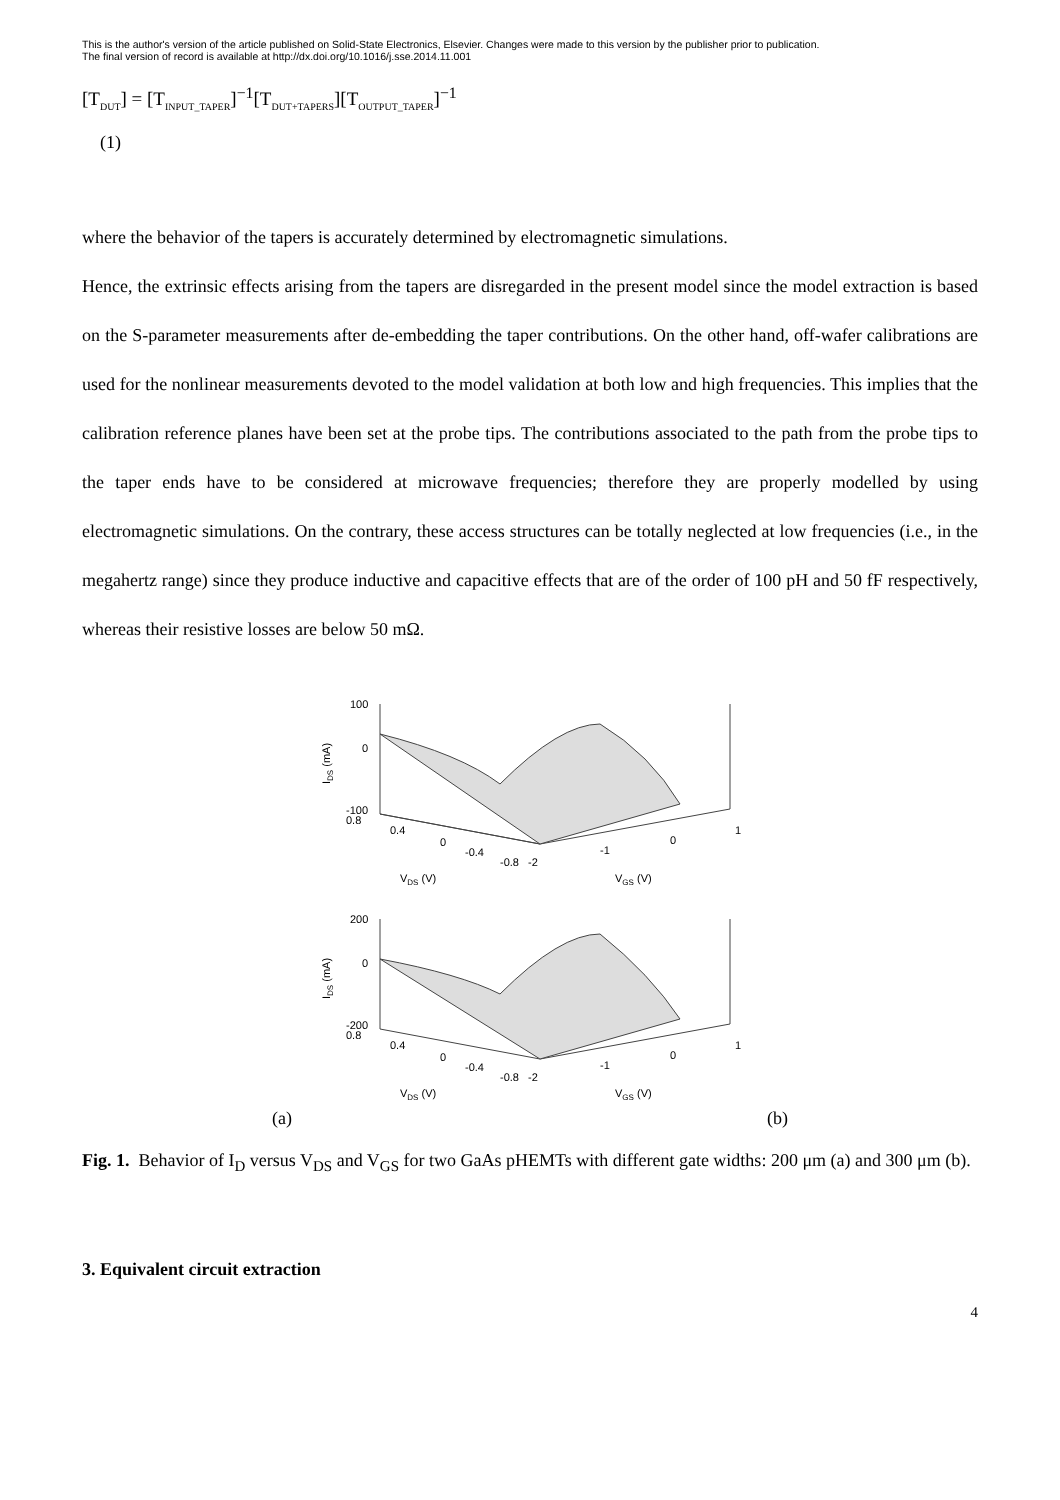This is the author's version of the article published on Solid-State Electronics, Elsevier. Changes were made to this version by the publisher prior to publication.
The final version of record is available at http://dx.doi.org/10.1016/j.sse.2014.11.001
[T<sub>DUT</sub>] = [T<sub>INPUT_TAPER</sub>]<sup>−1</sup>[T<sub>DUT+TAPERS</sub>][T<sub>OUTPUT_TAPER</sub>]<sup>−1</sup>
(1)
where the behavior of the tapers is accurately determined by electromagnetic simulations.
Hence, the extrinsic effects arising from the tapers are disregarded in the present model since the model extraction is based on the S-parameter measurements after de-embedding the taper contributions. On the other hand, off-wafer calibrations are used for the nonlinear measurements devoted to the model validation at both low and high frequencies. This implies that the calibration reference planes have been set at the probe tips. The contributions associated to the path from the probe tips to the taper ends have to be considered at microwave frequencies; therefore they are properly modelled by using electromagnetic simulations. On the contrary, these access structures can be totally neglected at low frequencies (i.e., in the megahertz range) since they produce inductive and capacitive effects that are of the order of 100 pH and 50 fF respectively, whereas their resistive losses are below 50 mΩ.
100
0
-100
0.8
0.4
0
-0.4
-0.8
-2
-1
0
1
VDS (V)
VGS (V)
IDS (mA)
200
0
-200
0.8
0.4
0
-0.4
-0.8
-2
-1
0
1
VDS (V)
VGS (V)
IDS (mA)
(a) (b)
Fig. 1. Behavior of I<sub>D</sub> versus V<sub>DS</sub> and V<sub>GS</sub> for two GaAs pHEMTs with different gate widths: 200 μm (a) and 300 μm (b).
3. Equivalent circuit extraction
4